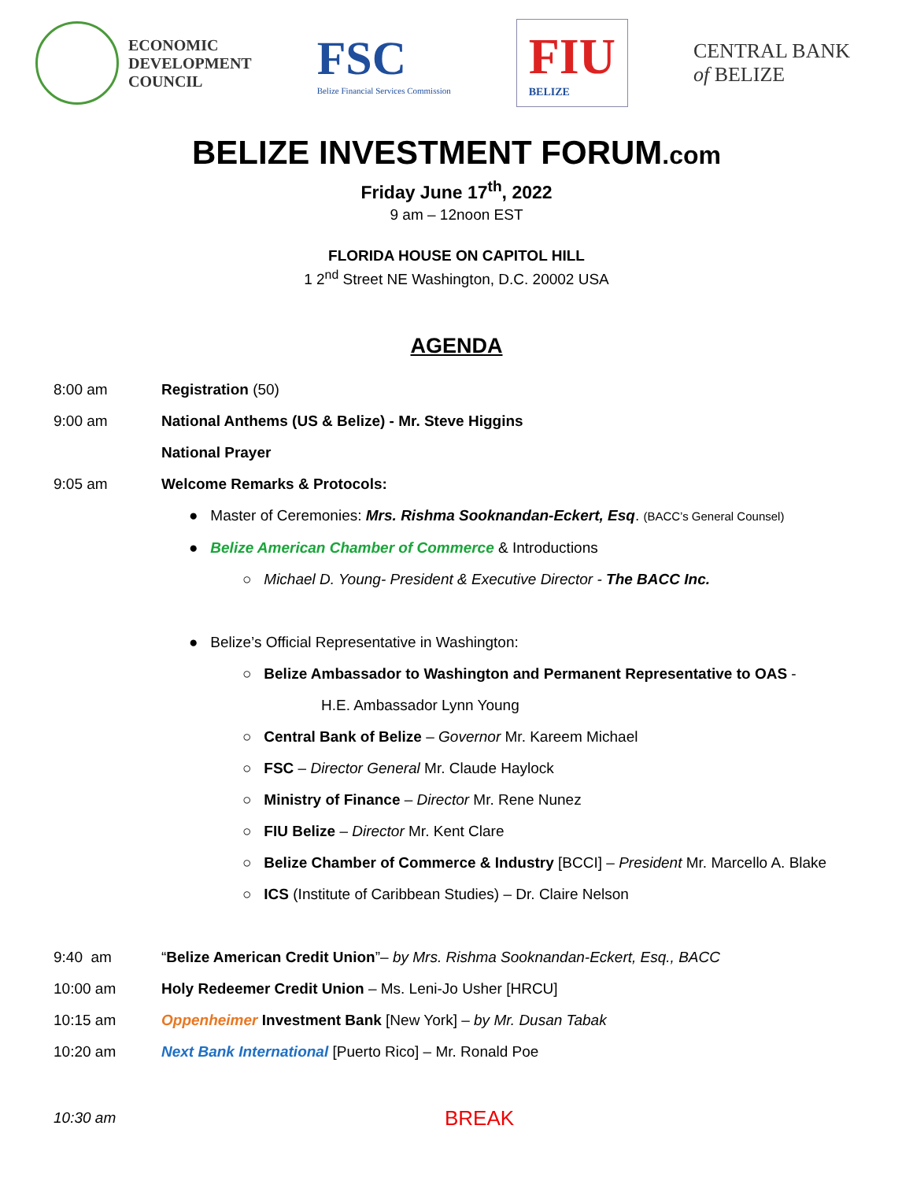ECONOMIC
DEVELOPMENT
COUNCIL
FSC
Belize Financial Services Commission
FIU
BELIZE
CENTRAL BANK
of BELIZE
BELIZE INVESTMENT FORUM.com
Friday June 17<sup>th</sup>, 2022
9 am – 12noon EST
FLORIDA HOUSE ON CAPITOL HILL
1 2<sup>nd</sup> Street NE Washington, D.C. 20002 USA
AGENDA
8:00 am Registration (50)
9:00 am National Anthems (US & Belize) - Mr. Steve Higgins
National Prayer
9:05 am Welcome Remarks & Protocols:
● Master of Ceremonies: Mrs. Rishma Sooknandan-Eckert, Esq. (BACC’s General Counsel)
● Belize American Chamber of Commerce & Introductions
○ Michael D. Young- President & Executive Director - The BACC Inc.
● Belize’s Official Representative in Washington:
○ Belize Ambassador to Washington and Permanent Representative to OAS -
H.E. Ambassador Lynn Young
○ Central Bank of Belize – Governor Mr. Kareem Michael
○ FSC – Director General Mr. Claude Haylock
○ Ministry of Finance – Director Mr. Rene Nunez
○ FIU Belize – Director Mr. Kent Clare
○ Belize Chamber of Commerce & Industry [BCCI] – President Mr. Marcello A. Blake
○ ICS (Institute of Caribbean Studies) – Dr. Claire Nelson
9:40 am “Belize American Credit Union”– by Mrs. Rishma Sooknandan-Eckert, Esq., BACC
10:00 am Holy Redeemer Credit Union – Ms. Leni-Jo Usher [HRCU]
10:15 am Oppenheimer Investment Bank [New York] – by Mr. Dusan Tabak
10:20 am Next Bank International [Puerto Rico] – Mr. Ronald Poe
10:30 am BREAK